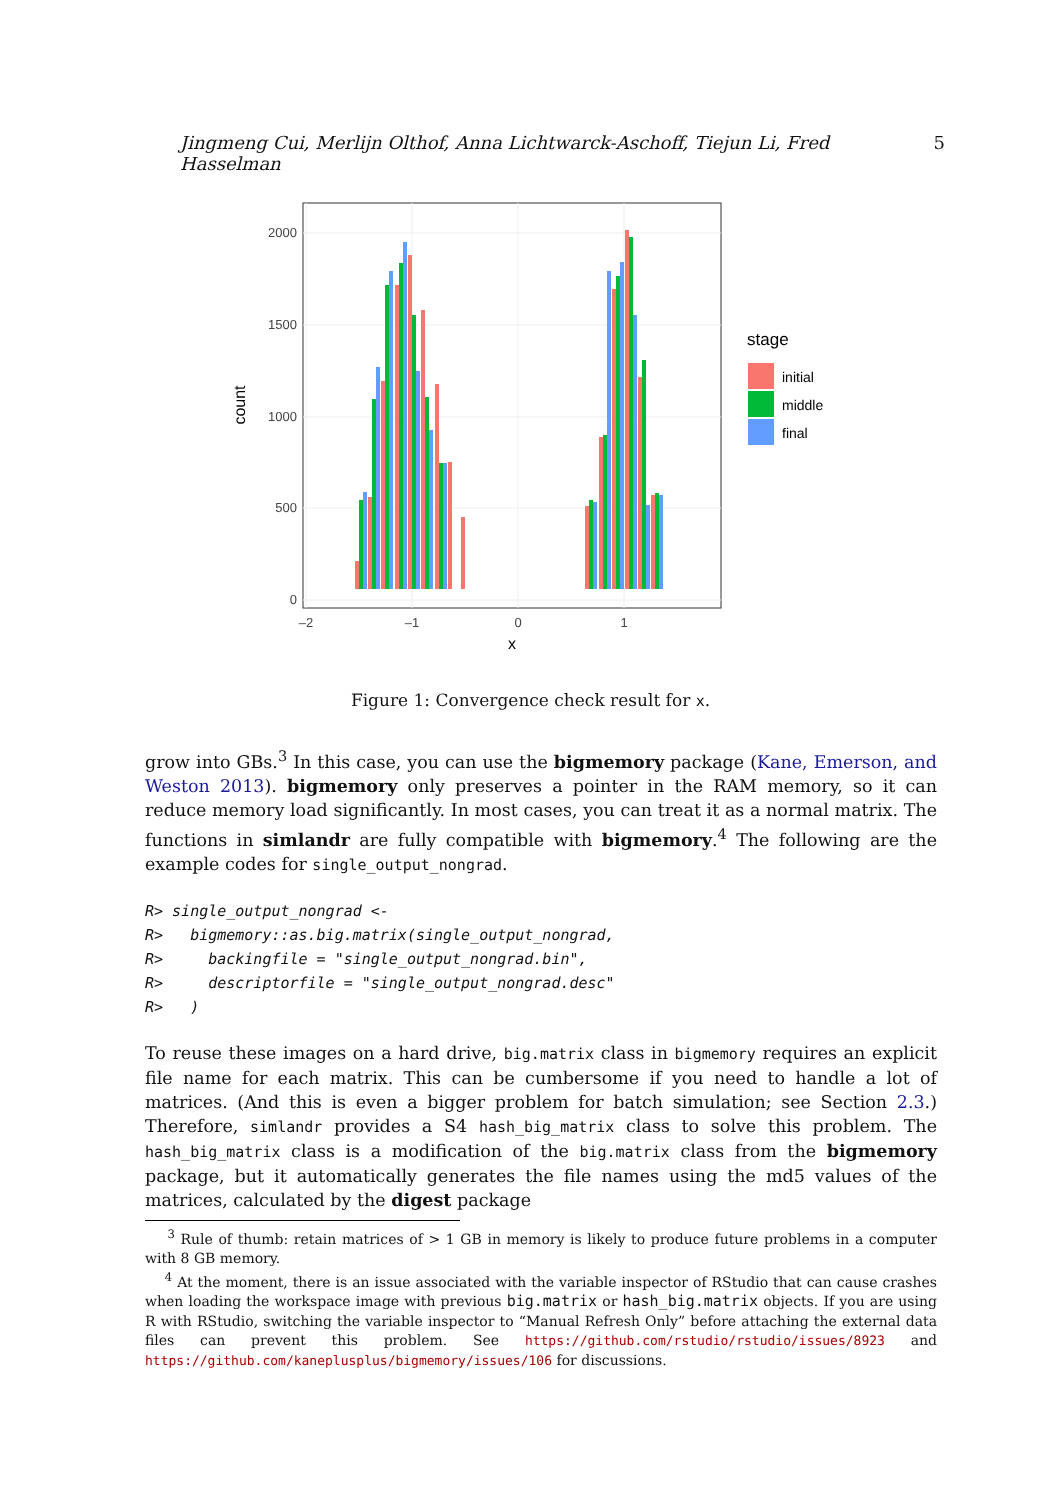Jingmeng Cui, Merlijn Olthof, Anna Lichtwarck-Aschoff, Tiejun Li, Fred Hasselman 5
2000
1500
1000
500
0
–2
–1
0
1
x
count
stage
initial
middle
final
Figure 1: Convergence check result for x.
grow into GBs.<sup>3</sup> In this case, you can use the bigmemory package (Kane, Emerson, and Weston 2013). bigmemory only preserves a pointer in the RAM memory, so it can reduce memory load significantly. In most cases, you can treat it as a normal matrix. The functions in simlandr are fully compatible with bigmemory.<sup>4</sup> The following are the example codes for single_output_nongrad.
R> single_output_nongrad <-
R>   bigmemory::as.big.matrix(single_output_nongrad,
R>     backingfile = "single_output_nongrad.bin",
R>     descriptorfile = "single_output_nongrad.desc"
R>   )
To reuse these images on a hard drive, big.matrix class in bigmemory requires an explicit file name for each matrix. This can be cumbersome if you need to handle a lot of matrices. (And this is even a bigger problem for batch simulation; see Section 2.3.) Therefore, simlandr provides a S4 hash_big_matrix class to solve this problem. The hash_big_matrix class is a modification of the big.matrix class from the bigmemory package, but it automatically generates the file names using the md5 values of the matrices, calculated by the digest package
<sup>3</sup> Rule of thumb: retain matrices of > 1 GB in memory is likely to produce future problems in a computer with 8 GB memory.
<sup>4</sup> At the moment, there is an issue associated with the variable inspector of RStudio that can cause crashes when loading the workspace image with previous big.matrix or hash_big.matrix objects. If you are using R with RStudio, switching the variable inspector to “Manual Refresh Only” before attaching the external data files can prevent this problem. See https://github.com/rstudio/rstudio/issues/8923 and https://github.com/kaneplusplus/bigmemory/issues/106 for discussions.